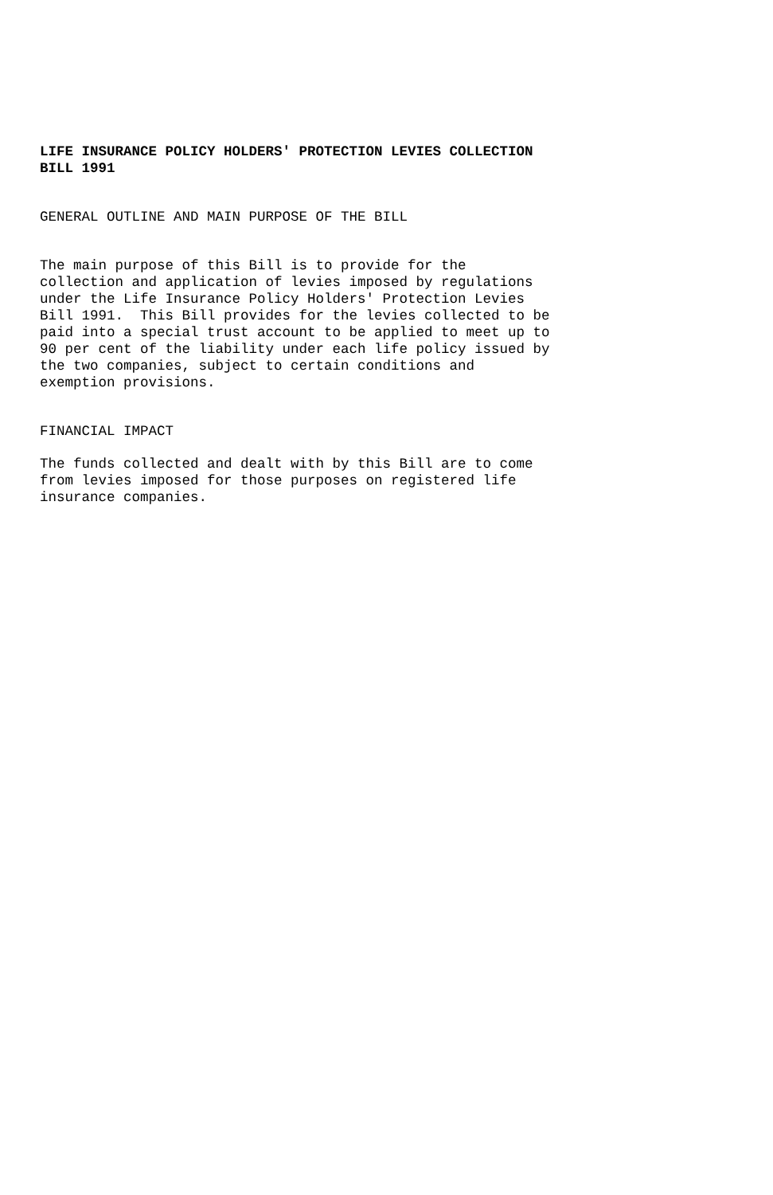LIFE INSURANCE POLICY HOLDERS' PROTECTION LEVIES COLLECTION BILL 1991
GENERAL OUTLINE AND MAIN PURPOSE OF THE BILL
The main purpose of this Bill is to provide for the collection and application of levies imposed by regulations under the Life Insurance Policy Holders' Protection Levies Bill 1991. This Bill provides for the levies collected to be paid into a special trust account to be applied to meet up to 90 per cent of the liability under each life policy issued by the two companies, subject to certain conditions and exemption provisions.
FINANCIAL IMPACT
The funds collected and dealt with by this Bill are to come from levies imposed for those purposes on registered life insurance companies.